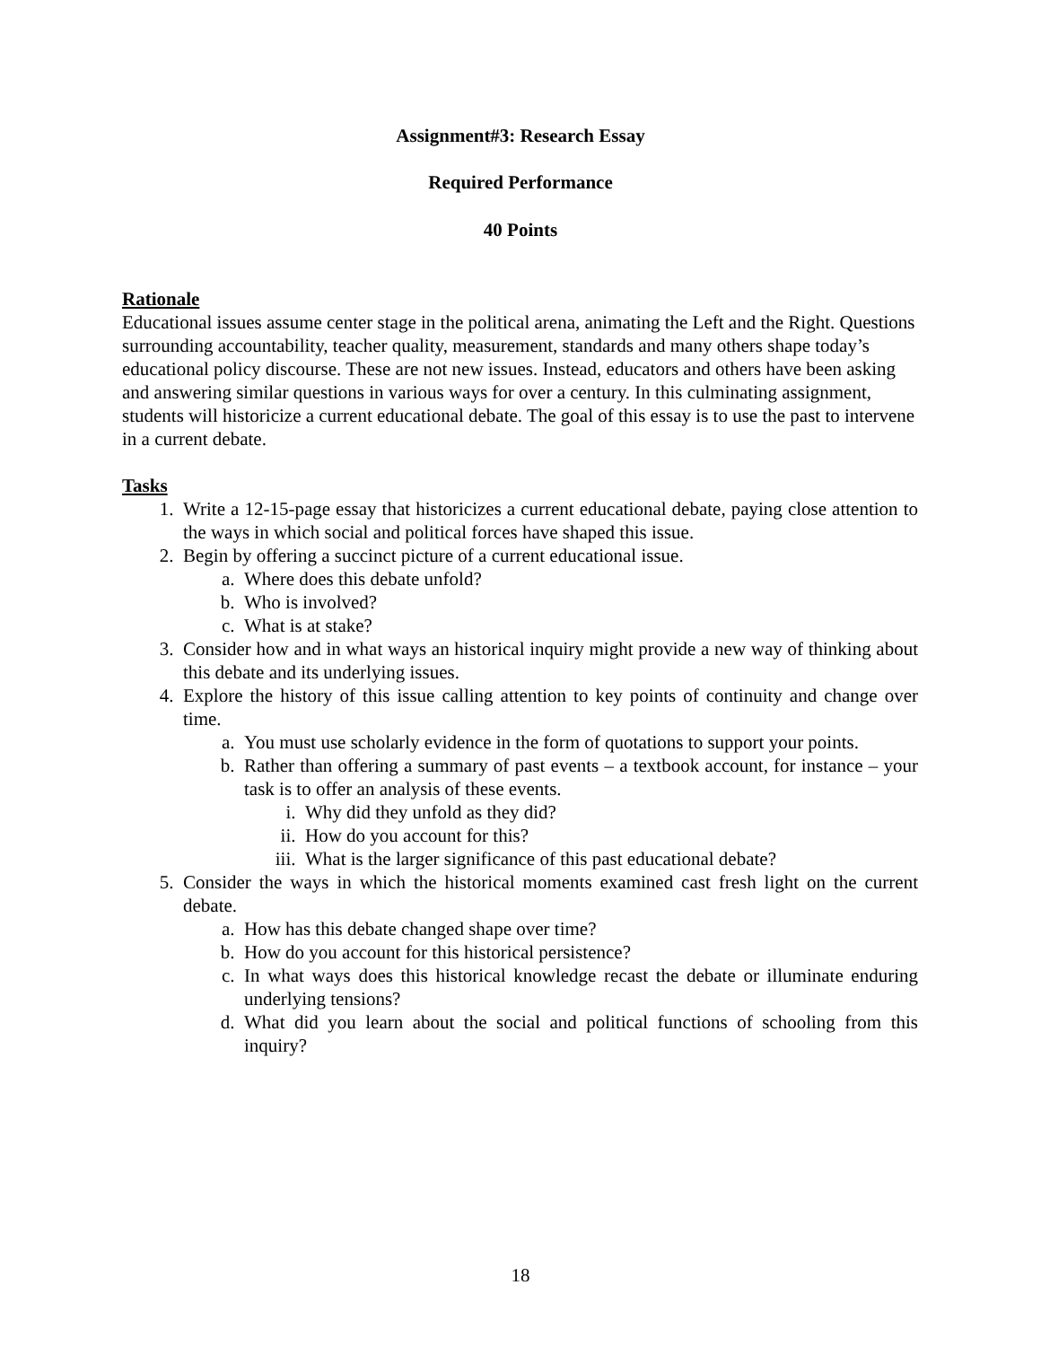Assignment#3: Research Essay
Required Performance
40 Points
Rationale
Educational issues assume center stage in the political arena, animating the Left and the Right. Questions surrounding accountability, teacher quality, measurement, standards and many others shape today’s educational policy discourse. These are not new issues. Instead, educators and others have been asking and answering similar questions in various ways for over a century. In this culminating assignment, students will historicize a current educational debate. The goal of this essay is to use the past to intervene in a current debate.
Tasks
1. Write a 12-15-page essay that historicizes a current educational debate, paying close attention to the ways in which social and political forces have shaped this issue.
2. Begin by offering a succinct picture of a current educational issue.
a. Where does this debate unfold?
b. Who is involved?
c. What is at stake?
3. Consider how and in what ways an historical inquiry might provide a new way of thinking about this debate and its underlying issues.
4. Explore the history of this issue calling attention to key points of continuity and change over time.
a. You must use scholarly evidence in the form of quotations to support your points.
b. Rather than offering a summary of past events – a textbook account, for instance – your task is to offer an analysis of these events.
i. Why did they unfold as they did?
ii. How do you account for this?
iii. What is the larger significance of this past educational debate?
5. Consider the ways in which the historical moments examined cast fresh light on the current debate.
a. How has this debate changed shape over time?
b. How do you account for this historical persistence?
c. In what ways does this historical knowledge recast the debate or illuminate enduring underlying tensions?
d. What did you learn about the social and political functions of schooling from this inquiry?
18